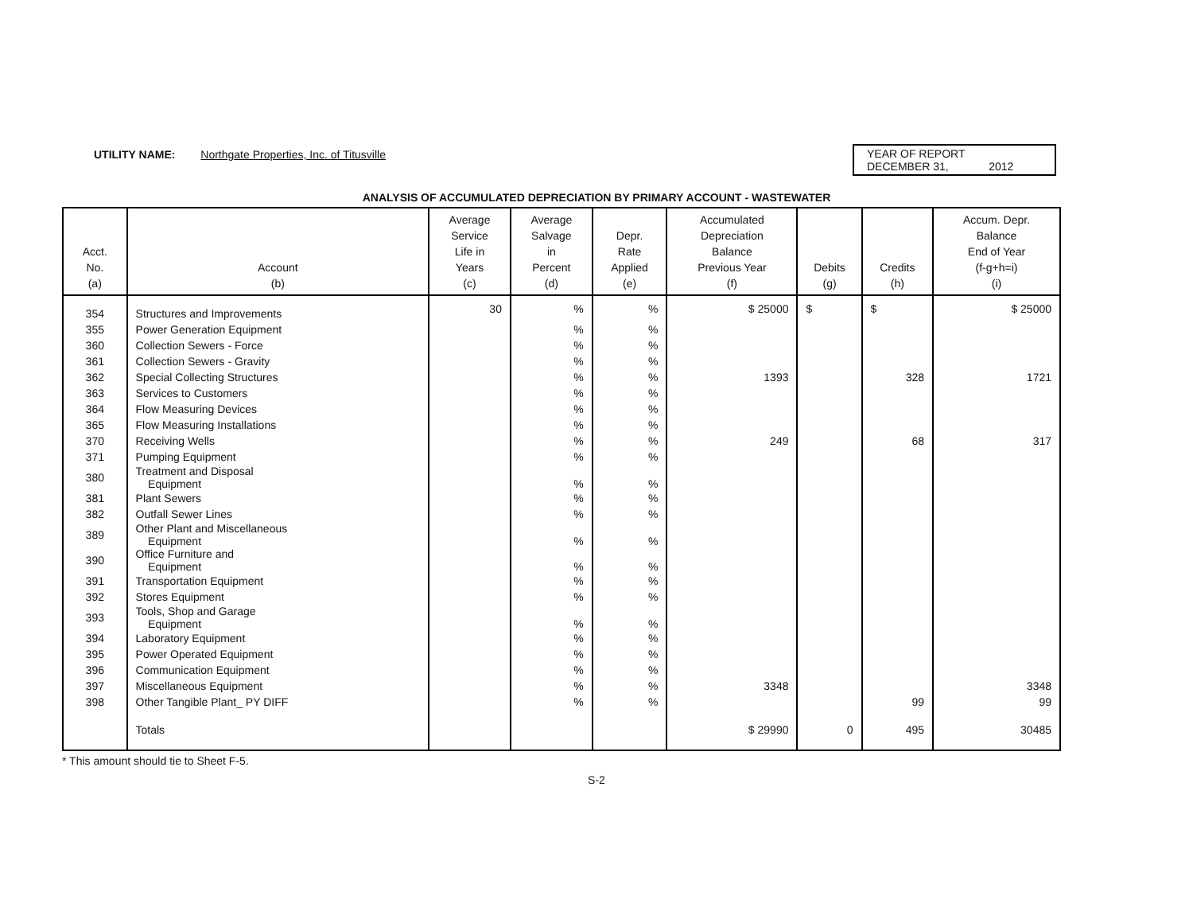UTILITY NAME: Northgate Properties, Inc. of Titusville
YEAR OF REPORT
DECEMBER 31, 2012
ANALYSIS OF ACCUMULATED DEPRECIATION BY PRIMARY ACCOUNT - WASTEWATER
| Acct. No. (a) | Account (b) | Average Service Life in Years (c) | Average Salvage in Percent (d) | Depr. Rate Applied (e) | Accumulated Depreciation Balance Previous Year (f) | Debits (g) | Credits (h) | Accum. Depr. Balance End of Year (f-g+h=i) (i) |
| --- | --- | --- | --- | --- | --- | --- | --- | --- |
| 354 | Structures and Improvements | 30 | % | % | $ 25000 | $ | $ | $ 25000 |
| 355 | Power Generation Equipment | | % | % | | | | |
| 360 | Collection Sewers - Force | | % | % | | | | |
| 361 | Collection Sewers - Gravity | | % | % | | | | |
| 362 | Special Collecting Structures | | % | % | 1393 | | 328 | 1721 |
| 363 | Services to Customers | | % | % | | | | |
| 364 | Flow Measuring Devices | | % | % | | | | |
| 365 | Flow Measuring Installations | | % | % | | | | |
| 370 | Receiving Wells | | % | % | 249 | | 68 | 317 |
| 371 | Pumping Equipment | | % | % | | | | |
| 380 | Treatment and Disposal Equipment | | % | % | | | | |
| 381 | Plant Sewers | | % | % | | | | |
| 382 | Outfall Sewer Lines | | % | % | | | | |
| 389 | Other Plant and Miscellaneous Equipment | | % | % | | | | |
| 390 | Office Furniture and Equipment | | % | % | | | | |
| 391 | Transportation Equipment | | % | % | | | | |
| 392 | Stores Equipment | | % | % | | | | |
| 393 | Tools, Shop and Garage Equipment | | % | % | | | | |
| 394 | Laboratory Equipment | | % | % | | | | |
| 395 | Power Operated Equipment | | % | % | | | | |
| 396 | Communication Equipment | | % | % | | | | |
| 397 | Miscellaneous Equipment | | % | % | 3348 | | | 3348 |
| 398 | Other Tangible Plant_ PY DIFF | | % | % | | | 99 | 99 |
| | Totals | | | | $ 29990 | 0 | 495 | 30485 |
* This amount should tie to Sheet F-5.
S-2